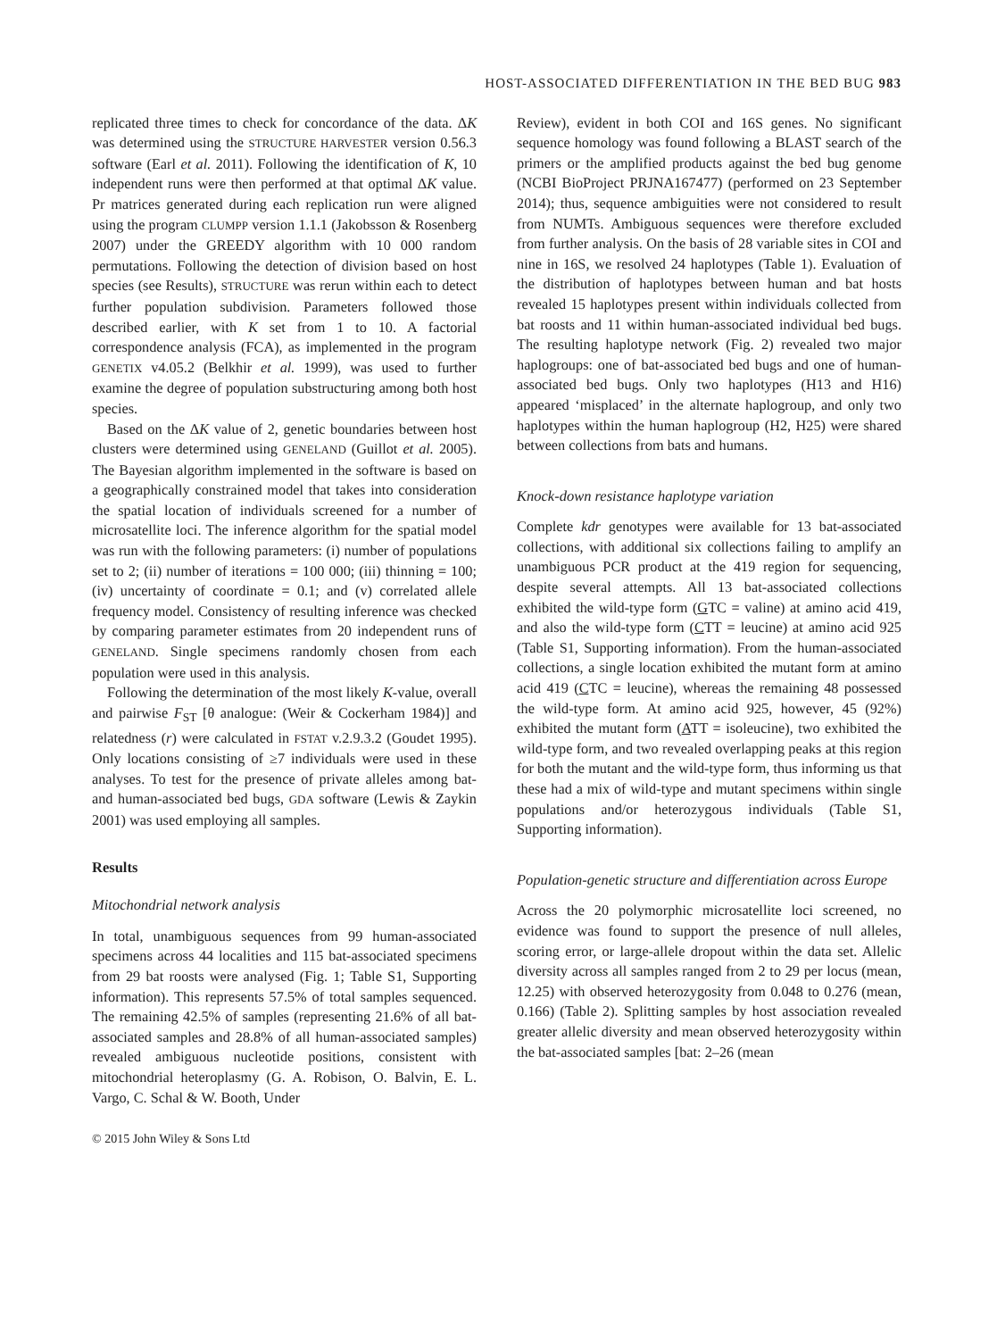HOST-ASSOCIATED DIFFERENTIATION IN THE BED BUG 983
replicated three times to check for concordance of the data. ΔK was determined using the STRUCTURE HARVESTER version 0.56.3 software (Earl et al. 2011). Following the identification of K, 10 independent runs were then performed at that optimal ΔK value. Pr matrices generated during each replication run were aligned using the program CLUMPP version 1.1.1 (Jakobsson & Rosenberg 2007) under the GREEDY algorithm with 10 000 random permutations. Following the detection of division based on host species (see Results), STRUCTURE was rerun within each to detect further population subdivision. Parameters followed those described earlier, with K set from 1 to 10. A factorial correspondence analysis (FCA), as implemented in the program GENETIX v4.05.2 (Belkhir et al. 1999), was used to further examine the degree of population substructuring among both host species.
Based on the ΔK value of 2, genetic boundaries between host clusters were determined using GENELAND (Guillot et al. 2005). The Bayesian algorithm implemented in the software is based on a geographically constrained model that takes into consideration the spatial location of individuals screened for a number of microsatellite loci. The inference algorithm for the spatial model was run with the following parameters: (i) number of populations set to 2; (ii) number of iterations = 100 000; (iii) thinning = 100; (iv) uncertainty of coordinate = 0.1; and (v) correlated allele frequency model. Consistency of resulting inference was checked by comparing parameter estimates from 20 independent runs of GENELAND. Single specimens randomly chosen from each population were used in this analysis.
Following the determination of the most likely K-value, overall and pairwise F<sub>ST</sub> [θ analogue: (Weir & Cockerham 1984)] and relatedness (r) were calculated in FSTAT v.2.9.3.2 (Goudet 1995). Only locations consisting of ≥7 individuals were used in these analyses. To test for the presence of private alleles among bat- and human-associated bed bugs, GDA software (Lewis & Zaykin 2001) was used employing all samples.
Results
Mitochondrial network analysis
In total, unambiguous sequences from 99 human-associated specimens across 44 localities and 115 bat-associated specimens from 29 bat roosts were analysed (Fig. 1; Table S1, Supporting information). This represents 57.5% of total samples sequenced. The remaining 42.5% of samples (representing 21.6% of all bat-associated samples and 28.8% of all human-associated samples) revealed ambiguous nucleotide positions, consistent with mitochondrial heteroplasmy (G. A. Robison, O. Balvin, E. L. Vargo, C. Schal & W. Booth, Under
© 2015 John Wiley & Sons Ltd
Review), evident in both COI and 16S genes. No significant sequence homology was found following a BLAST search of the primers or the amplified products against the bed bug genome (NCBI BioProject PRJNA167477) (performed on 23 September 2014); thus, sequence ambiguities were not considered to result from NUMTs. Ambiguous sequences were therefore excluded from further analysis. On the basis of 28 variable sites in COI and nine in 16S, we resolved 24 haplotypes (Table 1). Evaluation of the distribution of haplotypes between human and bat hosts revealed 15 haplotypes present within individuals collected from bat roosts and 11 within human-associated individual bed bugs. The resulting haplotype network (Fig. 2) revealed two major haplogroups: one of bat-associated bed bugs and one of human-associated bed bugs. Only two haplotypes (H13 and H16) appeared ‘misplaced’ in the alternate haplogroup, and only two haplotypes within the human haplogroup (H2, H25) were shared between collections from bats and humans.
Knock-down resistance haplotype variation
Complete kdr genotypes were available for 13 bat-associated collections, with additional six collections failing to amplify an unambiguous PCR product at the 419 region for sequencing, despite several attempts. All 13 bat-associated collections exhibited the wild-type form (GTC = valine) at amino acid 419, and also the wild-type form (CTT = leucine) at amino acid 925 (Table S1, Supporting information). From the human-associated collections, a single location exhibited the mutant form at amino acid 419 (CTC = leucine), whereas the remaining 48 possessed the wild-type form. At amino acid 925, however, 45 (92%) exhibited the mutant form (ATT = isoleucine), two exhibited the wild-type form, and two revealed overlapping peaks at this region for both the mutant and the wild-type form, thus informing us that these had a mix of wild-type and mutant specimens within single populations and/or heterozygous individuals (Table S1, Supporting information).
Population-genetic structure and differentiation across Europe
Across the 20 polymorphic microsatellite loci screened, no evidence was found to support the presence of null alleles, scoring error, or large-allele dropout within the data set. Allelic diversity across all samples ranged from 2 to 29 per locus (mean, 12.25) with observed heterozygosity from 0.048 to 0.276 (mean, 0.166) (Table 2). Splitting samples by host association revealed greater allelic diversity and mean observed heterozygosity within the bat-associated samples [bat: 2–26 (mean